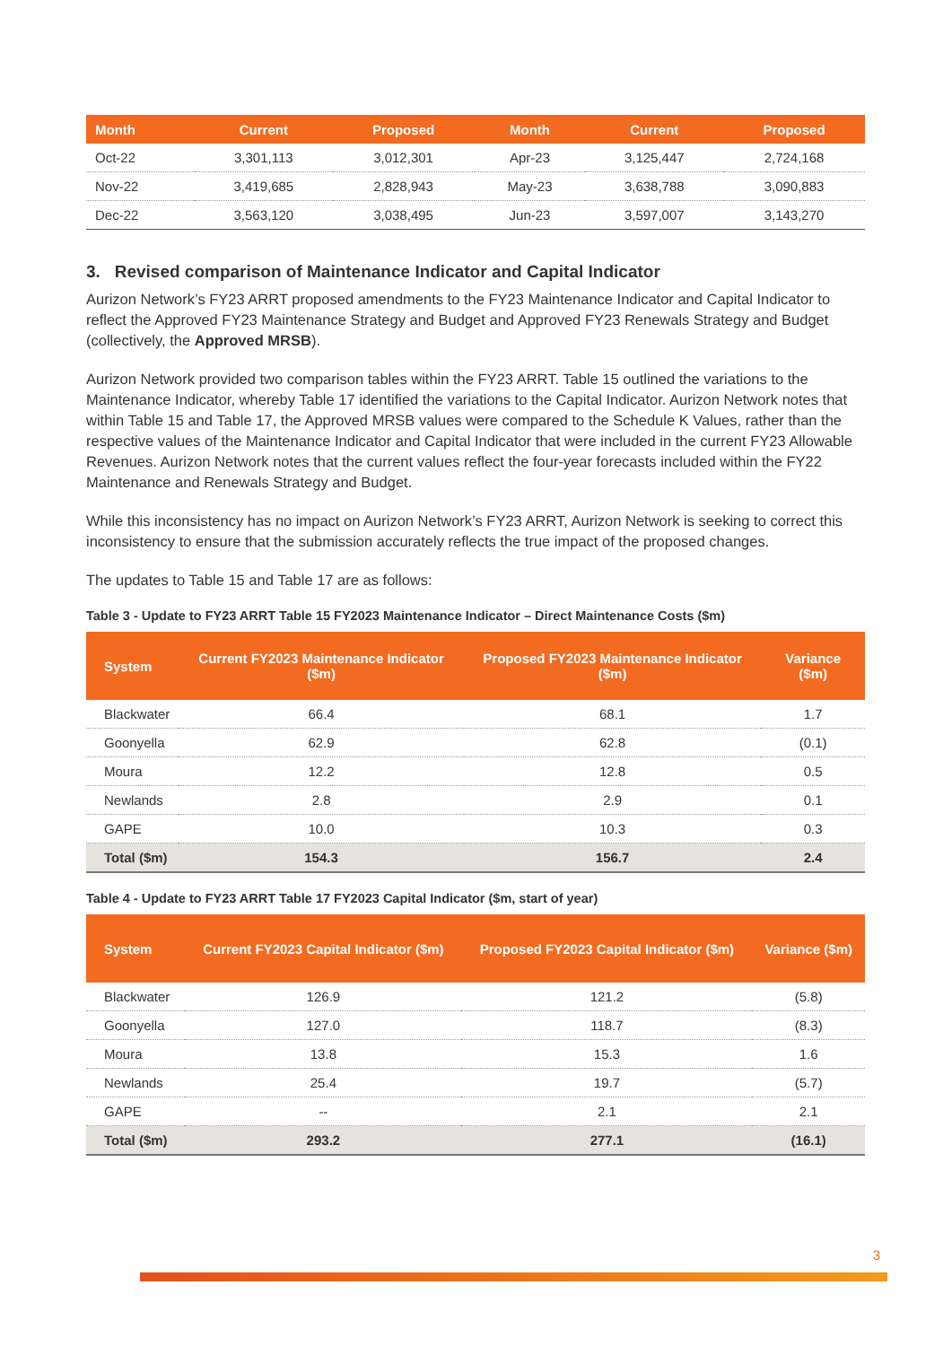| Month | Current | Proposed | Month | Current | Proposed |
| --- | --- | --- | --- | --- | --- |
| Oct-22 | 3,301,113 | 3,012,301 | Apr-23 | 3,125,447 | 2,724,168 |
| Nov-22 | 3,419,685 | 2,828,943 | May-23 | 3,638,788 | 3,090,883 |
| Dec-22 | 3,563,120 | 3,038,495 | Jun-23 | 3,597,007 | 3,143,270 |
3. Revised comparison of Maintenance Indicator and Capital Indicator
Aurizon Network’s FY23 ARRT proposed amendments to the FY23 Maintenance Indicator and Capital Indicator to reflect the Approved FY23 Maintenance Strategy and Budget and Approved FY23 Renewals Strategy and Budget (collectively, the Approved MRSB).
Aurizon Network provided two comparison tables within the FY23 ARRT. Table 15 outlined the variations to the Maintenance Indicator, whereby Table 17 identified the variations to the Capital Indicator. Aurizon Network notes that within Table 15 and Table 17, the Approved MRSB values were compared to the Schedule K Values, rather than the respective values of the Maintenance Indicator and Capital Indicator that were included in the current FY23 Allowable Revenues. Aurizon Network notes that the current values reflect the four-year forecasts included within the FY22 Maintenance and Renewals Strategy and Budget.
While this inconsistency has no impact on Aurizon Network’s FY23 ARRT, Aurizon Network is seeking to correct this inconsistency to ensure that the submission accurately reflects the true impact of the proposed changes.
The updates to Table 15 and Table 17 are as follows:
Table 3 - Update to FY23 ARRT Table 15 FY2023 Maintenance Indicator – Direct Maintenance Costs ($m)
| System | Current FY2023 Maintenance Indicator ($m) | Proposed FY2023 Maintenance Indicator ($m) | Variance ($m) |
| --- | --- | --- | --- |
| Blackwater | 66.4 | 68.1 | 1.7 |
| Goonyella | 62.9 | 62.8 | (0.1) |
| Moura | 12.2 | 12.8 | 0.5 |
| Newlands | 2.8 | 2.9 | 0.1 |
| GAPE | 10.0 | 10.3 | 0.3 |
| Total ($m) | 154.3 | 156.7 | 2.4 |
Table 4 - Update to FY23 ARRT Table 17 FY2023 Capital Indicator ($m, start of year)
| System | Current FY2023 Capital Indicator ($m) | Proposed FY2023 Capital Indicator ($m) | Variance ($m) |
| --- | --- | --- | --- |
| Blackwater | 126.9 | 121.2 | (5.8) |
| Goonyella | 127.0 | 118.7 | (8.3) |
| Moura | 13.8 | 15.3 | 1.6 |
| Newlands | 25.4 | 19.7 | (5.7) |
| GAPE | -- | 2.1 | 2.1 |
| Total ($m) | 293.2 | 277.1 | (16.1) |
3